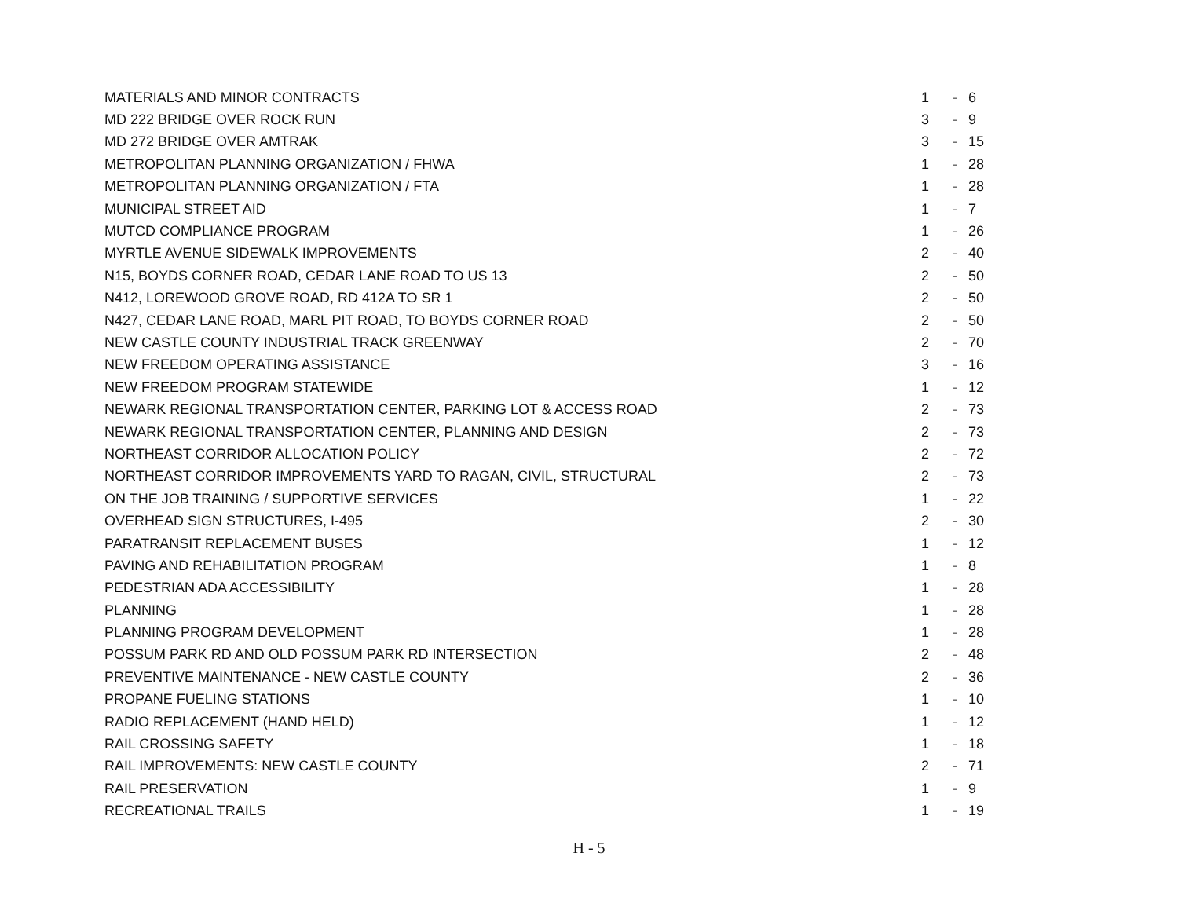| MATERIALS AND MINOR CONTRACTS | 1 | - | 6 |
| MD 222 BRIDGE OVER ROCK RUN | 3 | - | 9 |
| MD 272 BRIDGE OVER AMTRAK | 3 | - | 15 |
| METROPOLITAN PLANNING ORGANIZATION / FHWA | 1 | - | 28 |
| METROPOLITAN PLANNING ORGANIZATION / FTA | 1 | - | 28 |
| MUNICIPAL STREET AID | 1 | - | 7 |
| MUTCD COMPLIANCE PROGRAM | 1 | - | 26 |
| MYRTLE AVENUE SIDEWALK IMPROVEMENTS | 2 | - | 40 |
| N15, BOYDS CORNER ROAD, CEDAR LANE ROAD TO US 13 | 2 | - | 50 |
| N412, LOREWOOD GROVE ROAD, RD 412A TO SR 1 | 2 | - | 50 |
| N427, CEDAR LANE ROAD, MARL PIT ROAD, TO BOYDS CORNER ROAD | 2 | - | 50 |
| NEW CASTLE COUNTY INDUSTRIAL TRACK GREENWAY | 2 | - | 70 |
| NEW FREEDOM OPERATING ASSISTANCE | 3 | - | 16 |
| NEW FREEDOM PROGRAM STATEWIDE | 1 | - | 12 |
| NEWARK REGIONAL TRANSPORTATION CENTER, PARKING LOT & ACCESS ROAD | 2 | - | 73 |
| NEWARK REGIONAL TRANSPORTATION CENTER, PLANNING AND DESIGN | 2 | - | 73 |
| NORTHEAST CORRIDOR ALLOCATION POLICY | 2 | - | 72 |
| NORTHEAST CORRIDOR IMPROVEMENTS YARD TO RAGAN, CIVIL, STRUCTURAL | 2 | - | 73 |
| ON THE JOB TRAINING / SUPPORTIVE SERVICES | 1 | - | 22 |
| OVERHEAD SIGN STRUCTURES, I-495 | 2 | - | 30 |
| PARATRANSIT REPLACEMENT BUSES | 1 | - | 12 |
| PAVING AND REHABILITATION PROGRAM | 1 | - | 8 |
| PEDESTRIAN ADA ACCESSIBILITY | 1 | - | 28 |
| PLANNING | 1 | - | 28 |
| PLANNING PROGRAM DEVELOPMENT | 1 | - | 28 |
| POSSUM PARK RD AND OLD POSSUM PARK RD INTERSECTION | 2 | - | 48 |
| PREVENTIVE MAINTENANCE - NEW CASTLE COUNTY | 2 | - | 36 |
| PROPANE FUELING STATIONS | 1 | - | 10 |
| RADIO REPLACEMENT (HAND HELD) | 1 | - | 12 |
| RAIL CROSSING SAFETY | 1 | - | 18 |
| RAIL IMPROVEMENTS: NEW CASTLE COUNTY | 2 | - | 71 |
| RAIL PRESERVATION | 1 | - | 9 |
| RECREATIONAL TRAILS | 1 | - | 19 |
H - 5